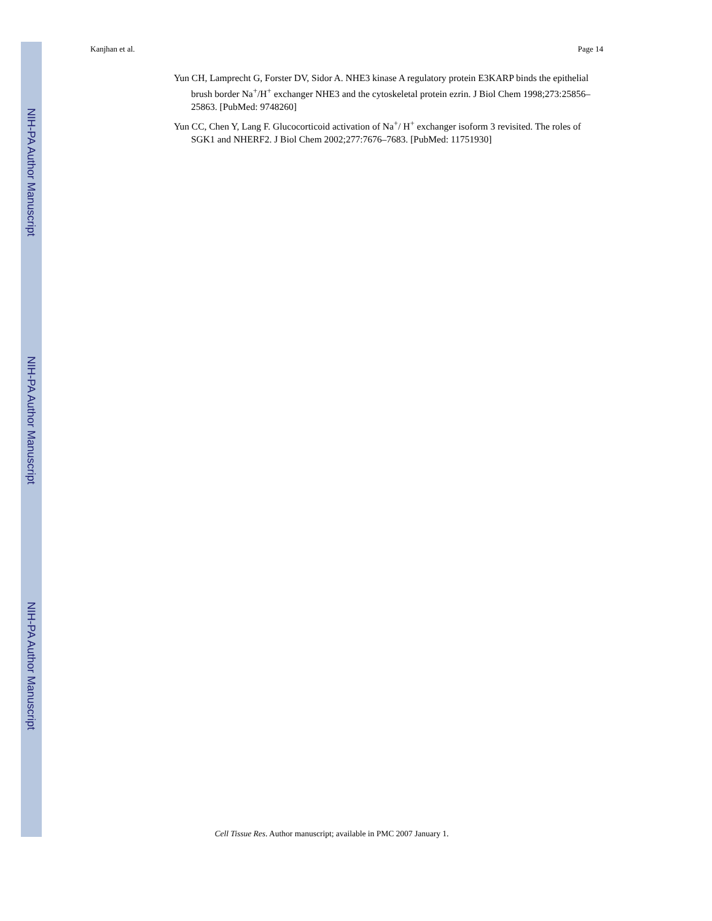NIH-PA Author Manuscript
NIH-PA Author Manuscript
NIH-PA Author Manuscript
Kanjhan et al. Page 14
Yun CH, Lamprecht G, Forster DV, Sidor A. NHE3 kinase A regulatory protein E3KARP binds the epithelial brush border Na<sup>+</sup>/H<sup>+</sup> exchanger NHE3 and the cytoskeletal protein ezrin. J Biol Chem 1998;273:25856–25863. [PubMed: 9748260]
Yun CC, Chen Y, Lang F. Glucocorticoid activation of Na<sup>+</sup>/ H<sup>+</sup> exchanger isoform 3 revisited. The roles of SGK1 and NHERF2. J Biol Chem 2002;277:7676–7683. [PubMed: 11751930]
Cell Tissue Res. Author manuscript; available in PMC 2007 January 1.